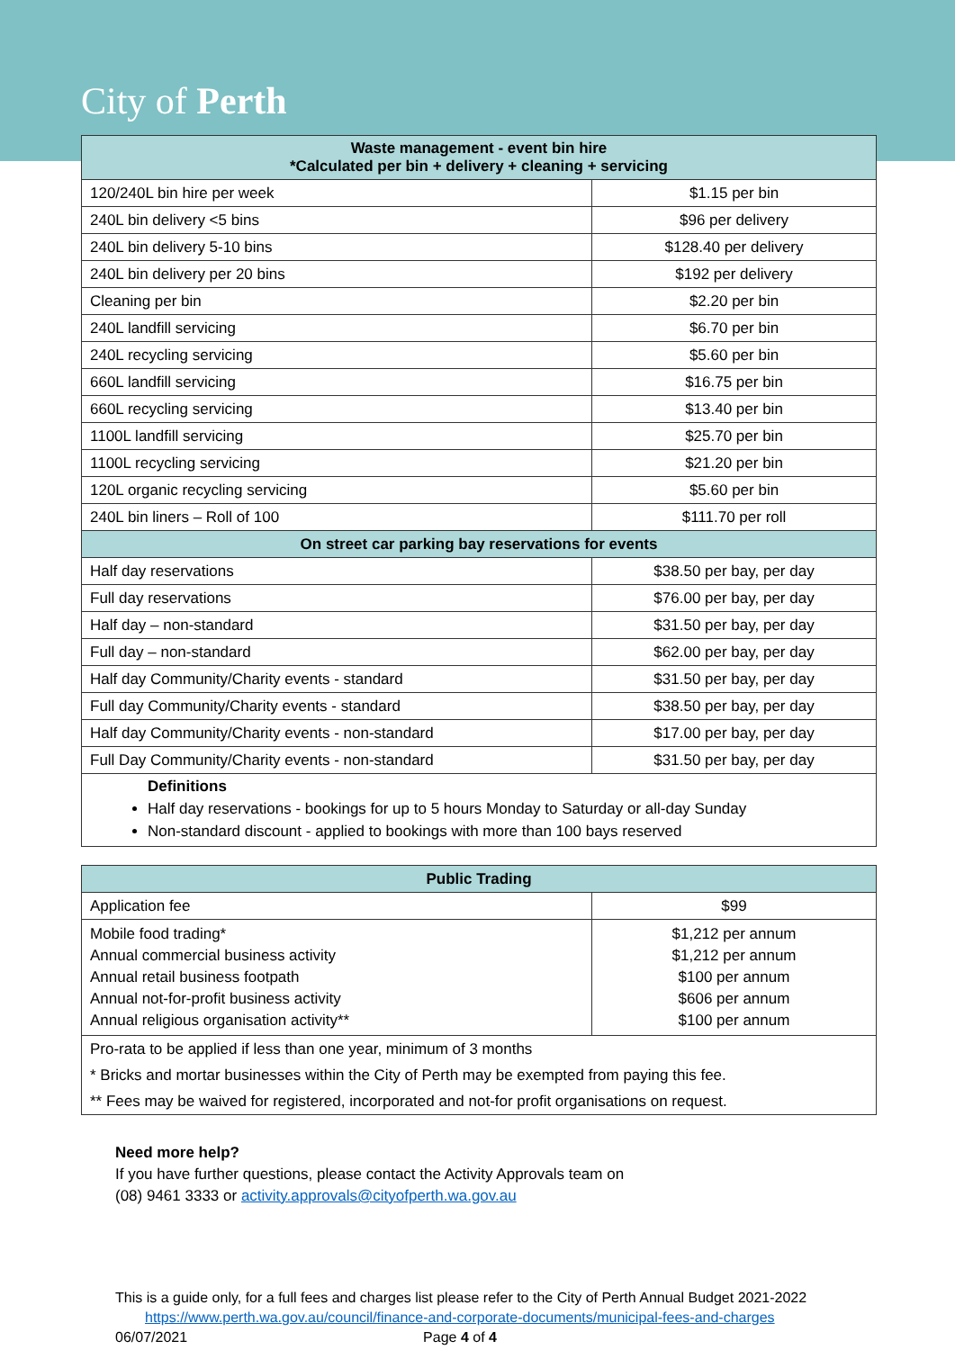City of Perth
| Waste management - event bin hire *Calculated per bin + delivery + cleaning + servicing | |
| --- | --- |
| 120/240L bin hire per week | $1.15 per bin |
| 240L bin delivery <5 bins | $96 per delivery |
| 240L bin delivery 5-10 bins | $128.40 per delivery |
| 240L bin delivery per 20 bins | $192 per delivery |
| Cleaning per bin | $2.20 per bin |
| 240L landfill servicing | $6.70 per bin |
| 240L recycling servicing | $5.60 per bin |
| 660L landfill servicing | $16.75 per bin |
| 660L recycling servicing | $13.40 per bin |
| 1100L landfill servicing | $25.70 per bin |
| 1100L recycling servicing | $21.20 per bin |
| 120L organic recycling servicing | $5.60 per bin |
| 240L bin liners – Roll of 100 | $111.70 per roll |
| On street car parking bay reservations for events | |
| Half day reservations | $38.50 per bay, per day |
| Full day reservations | $76.00 per bay, per day |
| Half day – non-standard | $31.50 per bay, per day |
| Full day – non-standard | $62.00 per bay, per day |
| Half day Community/Charity events - standard | $31.50 per bay, per day |
| Full day Community/Charity events - standard | $38.50 per bay, per day |
| Half day Community/Charity events - non-standard | $17.00 per bay, per day |
| Full Day Community/Charity events - non-standard | $31.50 per bay, per day |
| Definitions Half day reservations - bookings for up to 5 hours Monday to Saturday or all-day Sunday Non-standard discount - applied to bookings with more than 100 bays reserved | |
| Public Trading | |
| --- | --- |
| Application fee | $99 |
| Mobile food trading* Annual commercial business activity Annual retail business footpath Annual not-for-profit business activity Annual religious organisation activity** | $1,212 per annum $1,212 per annum $100 per annum $606 per annum $100 per annum |
| Pro-rata to be applied if less than one year, minimum of 3 months | |
| * Bricks and mortar businesses within the City of Perth may be exempted from paying this fee. | |
| ** Fees may be waived for registered, incorporated and not-for profit organisations on request. | |
Need more help?
If you have further questions, please contact the Activity Approvals team on
(08) 9461 3333 or activity.approvals@cityofperth.wa.gov.au
This is a guide only, for a full fees and charges list please refer to the City of Perth Annual Budget 2021-2022
https://www.perth.wa.gov.au/council/finance-and-corporate-documents/municipal-fees-and-charges
06/07/2021 Page 4 of 4